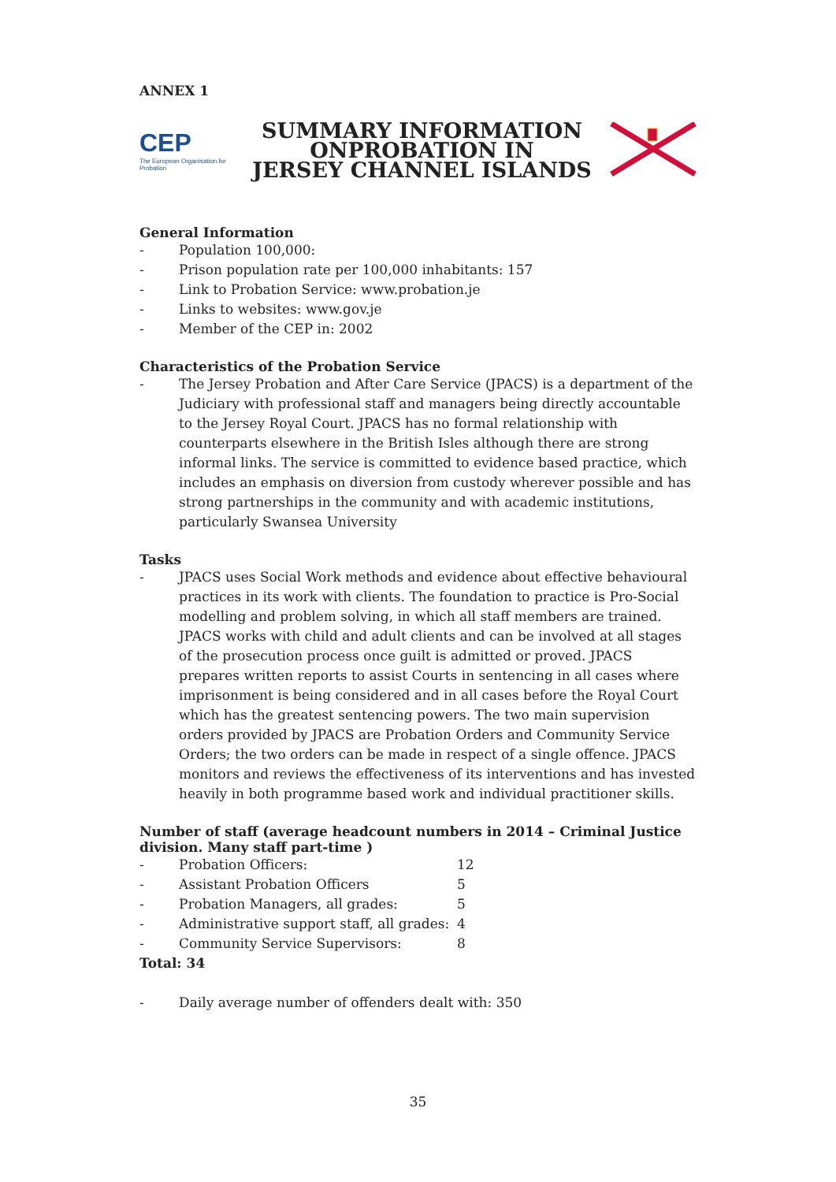ANNEX 1
CEP
The European Organisation for Probation
SUMMARY INFORMATION
ONPROBATION IN
JERSEY CHANNEL ISLANDS
General Information
- Population 100,000:
- Prison population rate per 100,000 inhabitants: 157
- Link to Probation Service: www.probation.je
- Links to websites: www.gov.je
- Member of the CEP in: 2002
Characteristics of the Probation Service
- The Jersey Probation and After Care Service (JPACS) is a department of the Judiciary with professional staff and managers being directly accountable to the Jersey Royal Court. JPACS has no formal relationship with counterparts elsewhere in the British Isles although there are strong informal links. The service is committed to evidence based practice, which includes an emphasis on diversion from custody wherever possible and has strong partnerships in the community and with academic institutions, particularly Swansea University
Tasks
- JPACS uses Social Work methods and evidence about effective behavioural practices in its work with clients. The foundation to practice is Pro-Social modelling and problem solving, in which all staff members are trained. JPACS works with child and adult clients and can be involved at all stages of the prosecution process once guilt is admitted or proved. JPACS prepares written reports to assist Courts in sentencing in all cases where imprisonment is being considered and in all cases before the Royal Court which has the greatest sentencing powers. The two main supervision orders provided by JPACS are Probation Orders and Community Service Orders; the two orders can be made in respect of a single offence. JPACS monitors and reviews the effectiveness of its interventions and has invested heavily in both programme based work and individual practitioner skills.
Number of staff (average headcount numbers in 2014 – Criminal Justice division. Many staff part-time )
| - | Probation Officers: | 12 |
| - | Assistant Probation Officers | 5 |
| - | Probation Managers, all grades: | 5 |
| - | Administrative support staff, all grades: | 4 |
| - | Community Service Supervisors: | 8 |
Total: 34
- Daily average number of offenders dealt with: 350
35